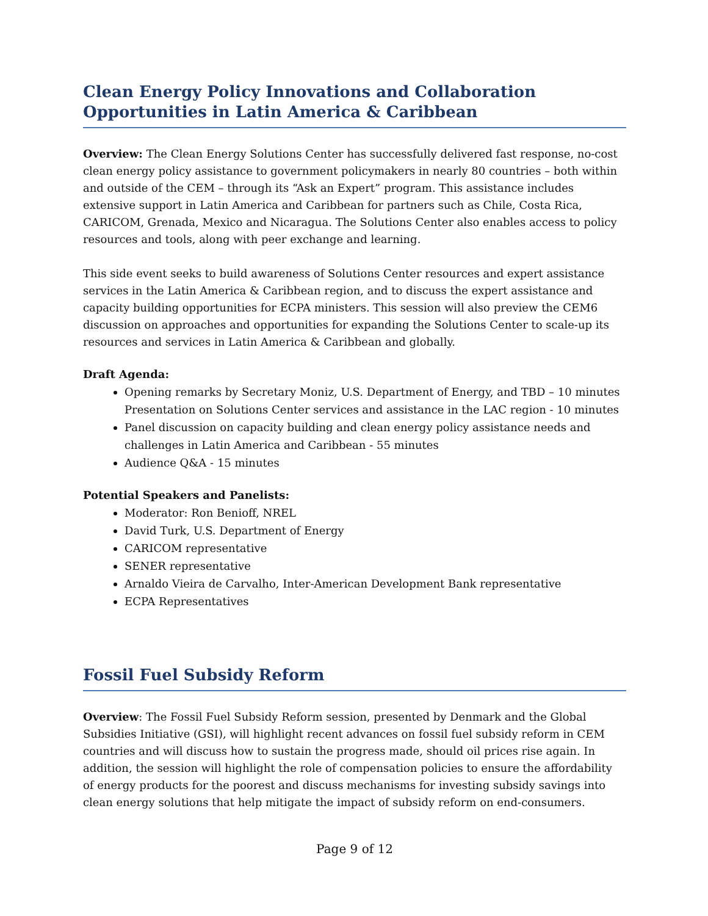Clean Energy Policy Innovations and Collaboration Opportunities in Latin America & Caribbean
Overview: The Clean Energy Solutions Center has successfully delivered fast response, no-cost clean energy policy assistance to government policymakers in nearly 80 countries – both within and outside of the CEM – through its “Ask an Expert” program. This assistance includes extensive support in Latin America and Caribbean for partners such as Chile, Costa Rica, CARICOM, Grenada, Mexico and Nicaragua. The Solutions Center also enables access to policy resources and tools, along with peer exchange and learning.
This side event seeks to build awareness of Solutions Center resources and expert assistance services in the Latin America & Caribbean region, and to discuss the expert assistance and capacity building opportunities for ECPA ministers. This session will also preview the CEM6 discussion on approaches and opportunities for expanding the Solutions Center to scale-up its resources and services in Latin America & Caribbean and globally.
Draft Agenda:
Opening remarks by Secretary Moniz, U.S. Department of Energy, and TBD – 10 minutes Presentation on Solutions Center services and assistance in the LAC region - 10 minutes
Panel discussion on capacity building and clean energy policy assistance needs and challenges in Latin America and Caribbean - 55 minutes
Audience Q&A - 15 minutes
Potential Speakers and Panelists:
Moderator: Ron Benioff, NREL
David Turk, U.S. Department of Energy
CARICOM representative
SENER representative
Arnaldo Vieira de Carvalho, Inter-American Development Bank representative
ECPA Representatives
Fossil Fuel Subsidy Reform
Overview: The Fossil Fuel Subsidy Reform session, presented by Denmark and the Global Subsidies Initiative (GSI), will highlight recent advances on fossil fuel subsidy reform in CEM countries and will discuss how to sustain the progress made, should oil prices rise again. In addition, the session will highlight the role of compensation policies to ensure the affordability of energy products for the poorest and discuss mechanisms for investing subsidy savings into clean energy solutions that help mitigate the impact of subsidy reform on end-consumers.
Page 9 of 12